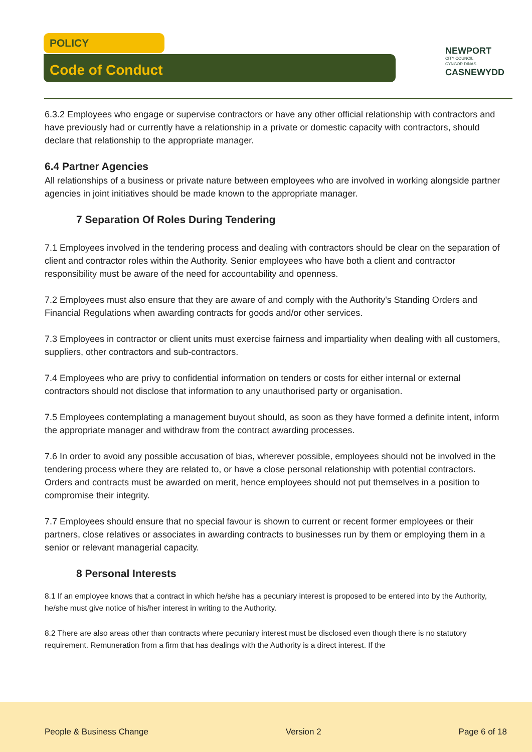POLICY
Code of Conduct
NEWPORT
CITY COUNCIL
CYNGOR DINAS
CASNEWYDD
6.3.2 Employees who engage or supervise contractors or have any other official relationship with contractors and have previously had or currently have a relationship in a private or domestic capacity with contractors, should declare that relationship to the appropriate manager.
6.4 Partner Agencies
All relationships of a business or private nature between employees who are involved in working alongside partner agencies in joint initiatives should be made known to the appropriate manager.
7 Separation Of Roles During Tendering
7.1 Employees involved in the tendering process and dealing with contractors should be clear on the separation of client and contractor roles within the Authority. Senior employees who have both a client and contractor responsibility must be aware of the need for accountability and openness.
7.2 Employees must also ensure that they are aware of and comply with the Authority's Standing Orders and Financial Regulations when awarding contracts for goods and/or other services.
7.3 Employees in contractor or client units must exercise fairness and impartiality when dealing with all customers, suppliers, other contractors and sub-contractors.
7.4 Employees who are privy to confidential information on tenders or costs for either internal or external contractors should not disclose that information to any unauthorised party or organisation.
7.5 Employees contemplating a management buyout should, as soon as they have formed a definite intent, inform the appropriate manager and withdraw from the contract awarding processes.
7.6 In order to avoid any possible accusation of bias, wherever possible, employees should not be involved in the tendering process where they are related to, or have a close personal relationship with potential contractors. Orders and contracts must be awarded on merit, hence employees should not put themselves in a position to compromise their integrity.
7.7 Employees should ensure that no special favour is shown to current or recent former employees or their partners, close relatives or associates in awarding contracts to businesses run by them or employing them in a senior or relevant managerial capacity.
8 Personal Interests
8.1 If an employee knows that a contract in which he/she has a pecuniary interest is proposed to be entered into by the Authority, he/she must give notice of his/her interest in writing to the Authority.
8.2 There are also areas other than contracts where pecuniary interest must be disclosed even though there is no statutory requirement. Remuneration from a firm that has dealings with the Authority is a direct interest. If the
People & Business Change Version 2 Page 6 of 18